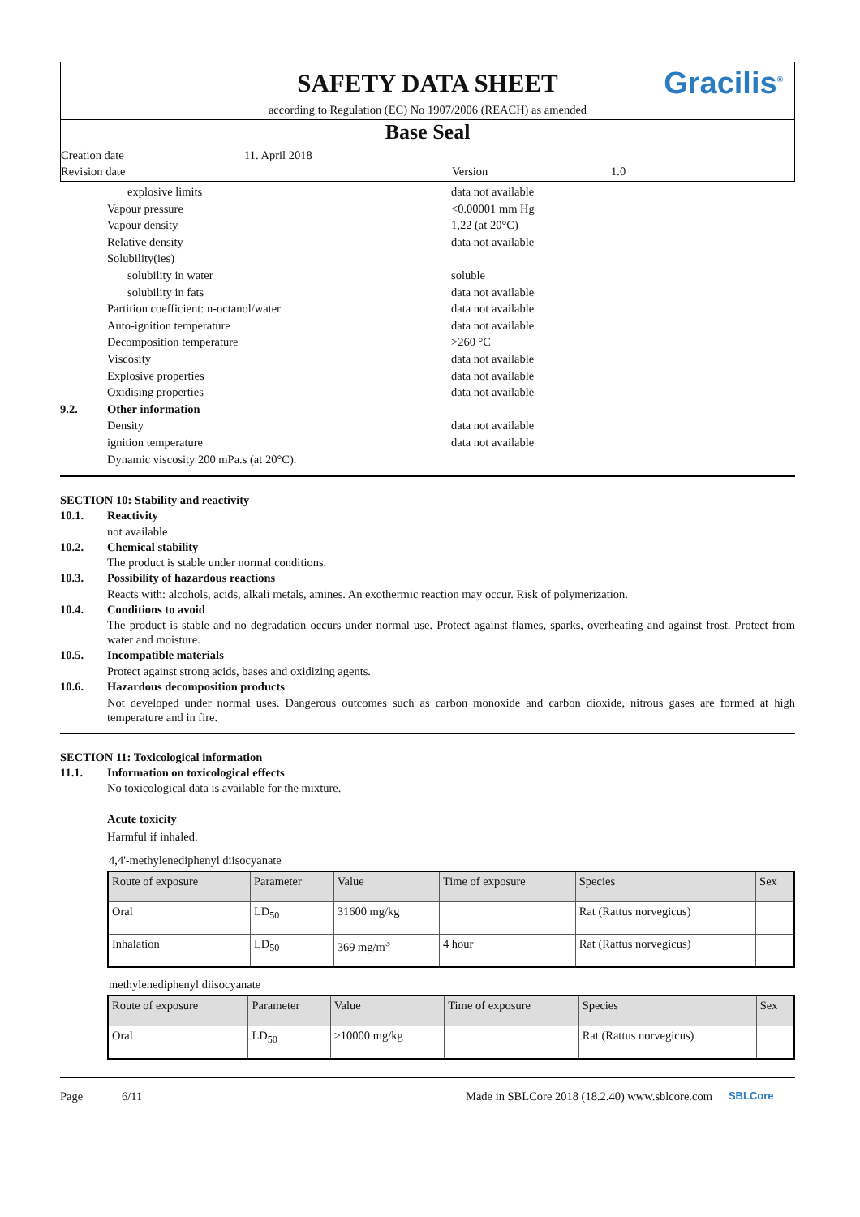SAFETY DATA SHEET
according to Regulation (EC) No 1907/2006 (REACH) as amended
Gracilis<sup>®</sup>
Base Seal
Creation date 11. April 2018
Revision date Version 1.0
explosive limits data not available
Vapour pressure <0.00001 mm Hg
Vapour density 1,22 (at 20°C)
Relative density data not available
Solubility(ies)
solubility in water soluble
solubility in fats data not available
Partition coefficient: n-octanol/water data not available
Auto-ignition temperature data not available
Decomposition temperature >260 °C
Viscosity data not available
Explosive properties data not available
Oxidising properties data not available
9.2. Other information
Density data not available
ignition temperature data not available
Dynamic viscosity 200 mPa.s (at 20°C).
SECTION 10: Stability and reactivity
10.1. Reactivity
not available
10.2. Chemical stability
The product is stable under normal conditions.
10.3. Possibility of hazardous reactions
Reacts with: alcohols, acids, alkali metals, amines. An exothermic reaction may occur. Risk of polymerization.
10.4. Conditions to avoid
The product is stable and no degradation occurs under normal use. Protect against flames, sparks, overheating and against frost. Protect from water and moisture.
10.5. Incompatible materials
Protect against strong acids, bases and oxidizing agents.
10.6. Hazardous decomposition products
Not developed under normal uses. Dangerous outcomes such as carbon monoxide and carbon dioxide, nitrous gases are formed at high temperature and in fire.
SECTION 11: Toxicological information
11.1. Information on toxicological effects
No toxicological data is available for the mixture.
Acute toxicity
Harmful if inhaled.
4,4'-methylenediphenyl diisocyanate
| Route of exposure | Parameter | Value | Time of exposure | Species | Sex |
| --- | --- | --- | --- | --- | --- |
| Oral | LD<sub>50</sub> | 31600 mg/kg | | Rat (Rattus norvegicus) | |
| Inhalation | LD<sub>50</sub> | 369 mg/m<sup>3</sup> | 4 hour | Rat (Rattus norvegicus) | |
methylenediphenyl diisocyanate
| Route of exposure | Parameter | Value | Time of exposure | Species | Sex |
| --- | --- | --- | --- | --- | --- |
| Oral | LD<sub>50</sub> | >10000 mg/kg | | Rat (Rattus norvegicus) | |
Page 6/11 Made in SBLCore 2018 (18.2.40) www.sblcore.com SBLCore